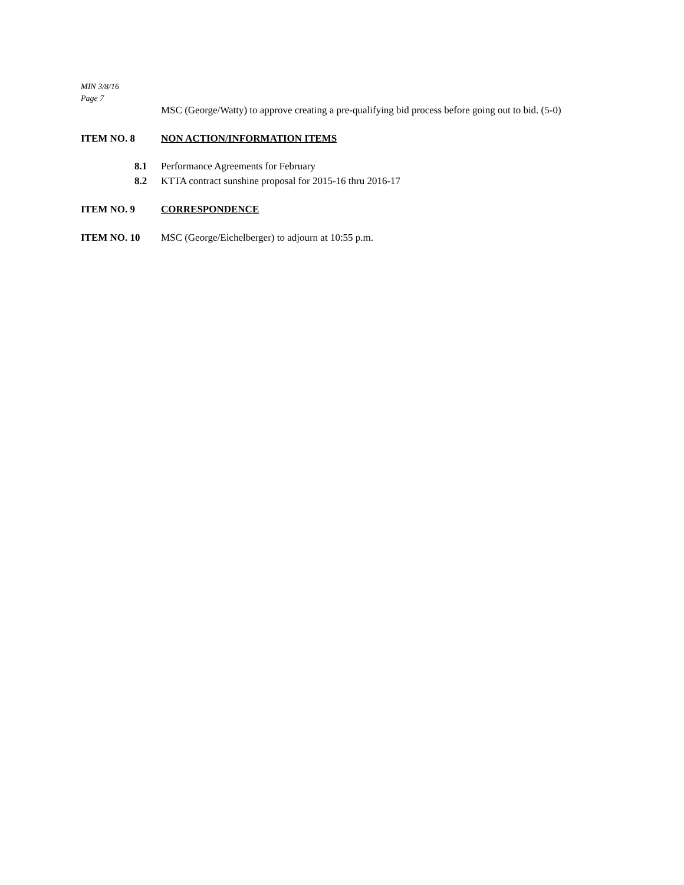MIN 3/8/16
Page 7
MSC (George/Watty) to approve creating a pre-qualifying bid process before going out to bid. (5-0)
ITEM NO. 8 NON ACTION/INFORMATION ITEMS
8.1 Performance Agreements for February
8.2 KTTA contract sunshine proposal for 2015-16 thru 2016-17
ITEM NO. 9 CORRESPONDENCE
ITEM NO. 10 MSC (George/Eichelberger) to adjourn at 10:55 p.m.